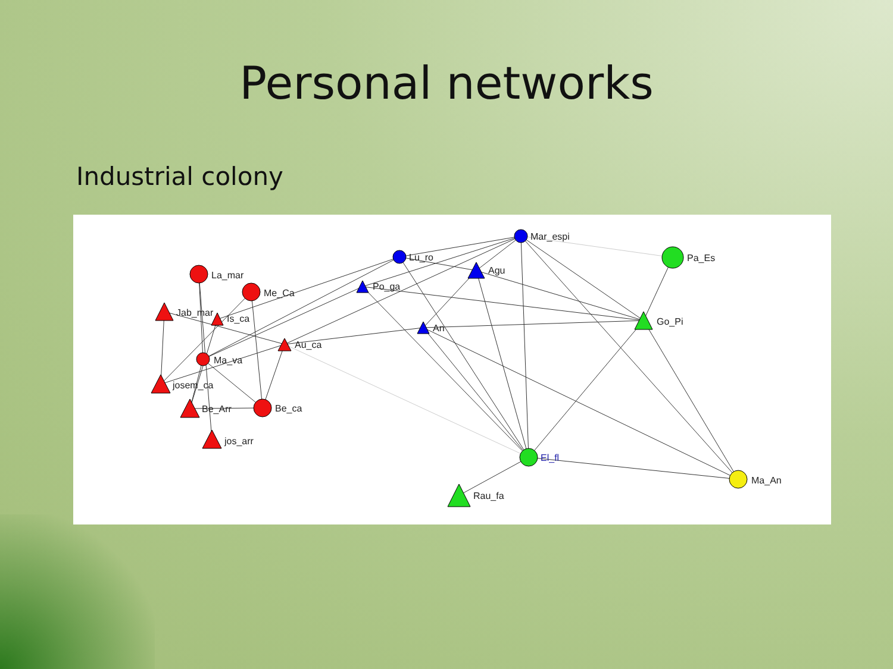Personal networks
Industrial colony
Mar_espi
Lu_ro
Agu
Pa_Es
La_mar
Me_Ca
Po_ga
Jab_mar
Is_ca
Go_Pi
An
Au_ca
Ma_va
josem_ca
Be_Arr
Be_ca
jos_arr
El_fl
Ma_An
Rau_fa